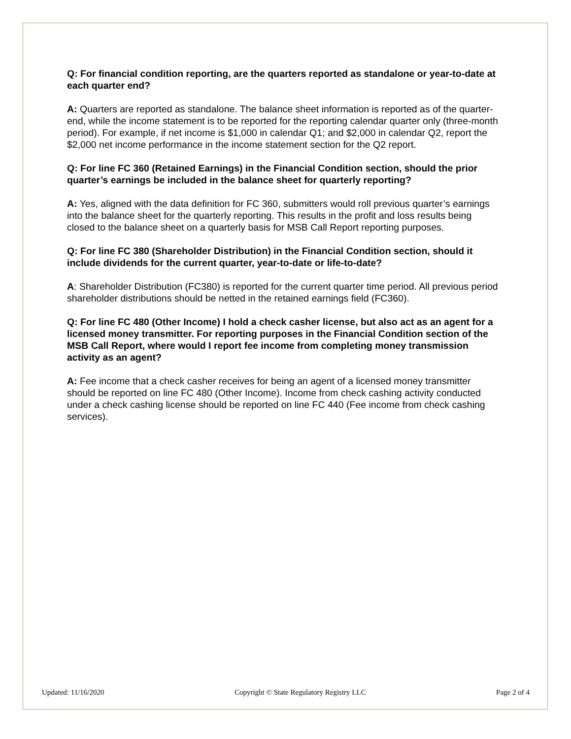Q: For financial condition reporting, are the quarters reported as standalone or year-to-date at each quarter end?
A: Quarters are reported as standalone. The balance sheet information is reported as of the quarter-end, while the income statement is to be reported for the reporting calendar quarter only (three-month period). For example, if net income is $1,000 in calendar Q1; and $2,000 in calendar Q2, report the $2,000 net income performance in the income statement section for the Q2 report.
Q: For line FC 360 (Retained Earnings) in the Financial Condition section, should the prior quarter’s earnings be included in the balance sheet for quarterly reporting?
A: Yes, aligned with the data definition for FC 360, submitters would roll previous quarter’s earnings into the balance sheet for the quarterly reporting. This results in the profit and loss results being closed to the balance sheet on a quarterly basis for MSB Call Report reporting purposes.
Q: For line FC 380 (Shareholder Distribution) in the Financial Condition section, should it include dividends for the current quarter, year-to-date or life-to-date?
A: Shareholder Distribution (FC380) is reported for the current quarter time period. All previous period shareholder distributions should be netted in the retained earnings field (FC360).
Q: For line FC 480 (Other Income) I hold a check casher license, but also act as an agent for a licensed money transmitter. For reporting purposes in the Financial Condition section of the MSB Call Report, where would I report fee income from completing money transmission activity as an agent?
A: Fee income that a check casher receives for being an agent of a licensed money transmitter should be reported on line FC 480 (Other Income). Income from check cashing activity conducted under a check cashing license should be reported on line FC 440 (Fee income from check cashing services).
Updated: 11/16/2020 Copyright © State Regulatory Registry LLC Page 2 of 4